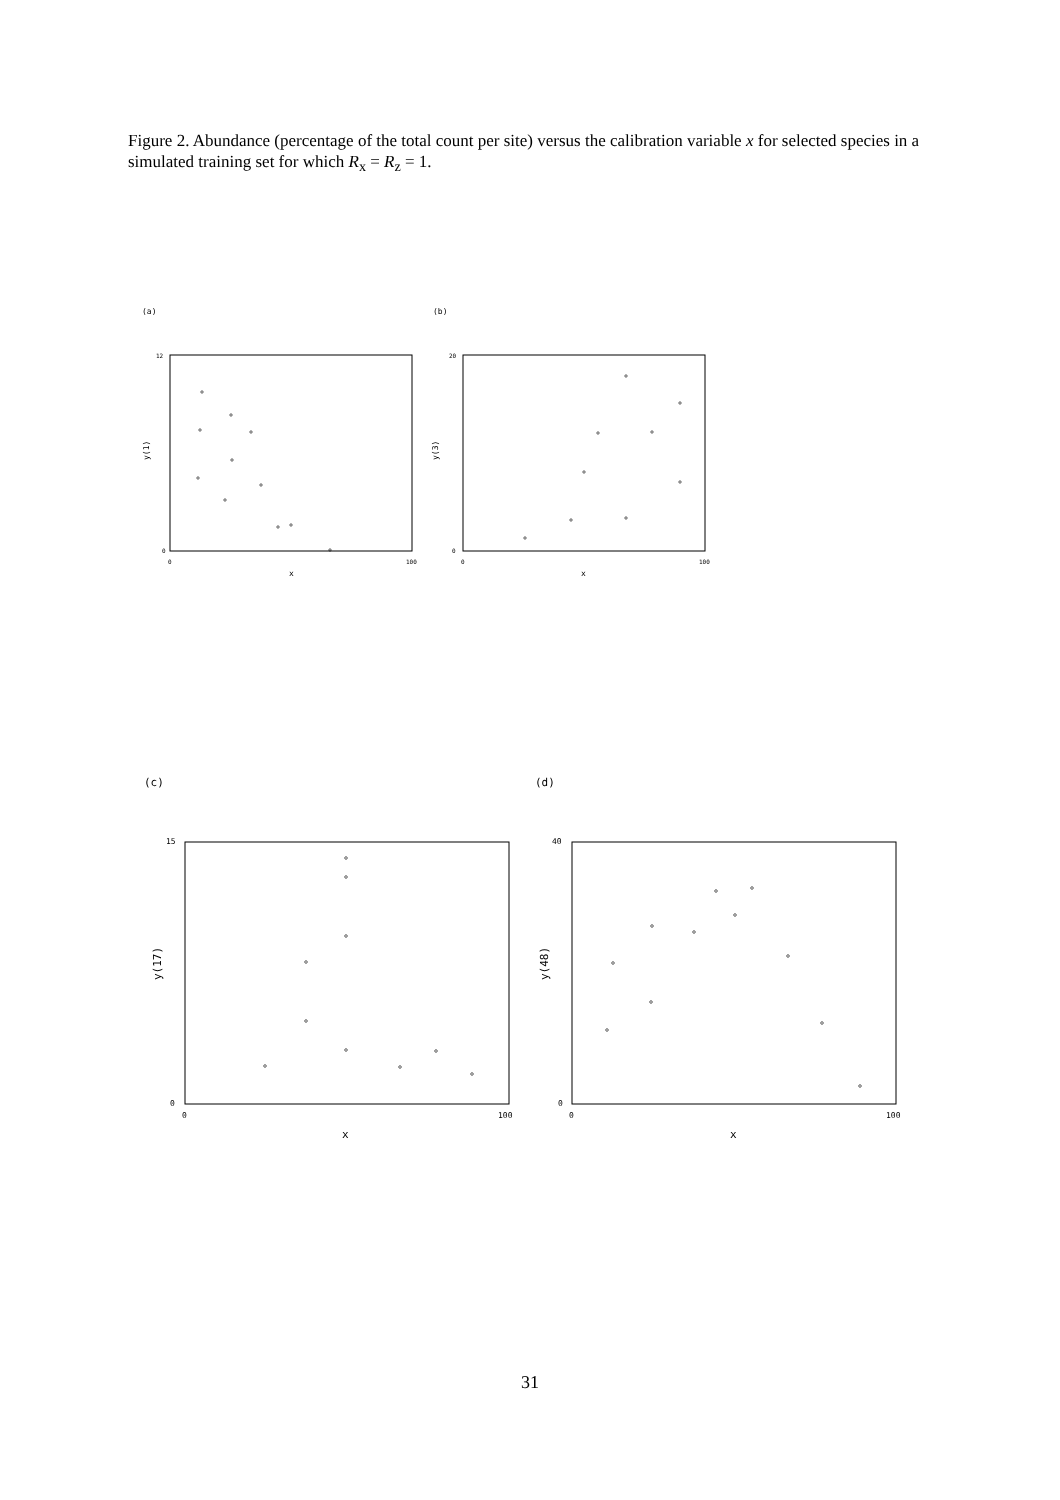Figure 2. Abundance (percentage of the total count per site) versus the calibration variable x for selected species in a simulated training set for which R<sub>x</sub> = R<sub>z</sub> = 1.
(a)
(b)
12
0
20
0
0
100
0
100
x
x
y(1)
y(3)
(c)
(d)
15
0
40
0
0
100
0
100
x
x
y(17)
y(48)
31